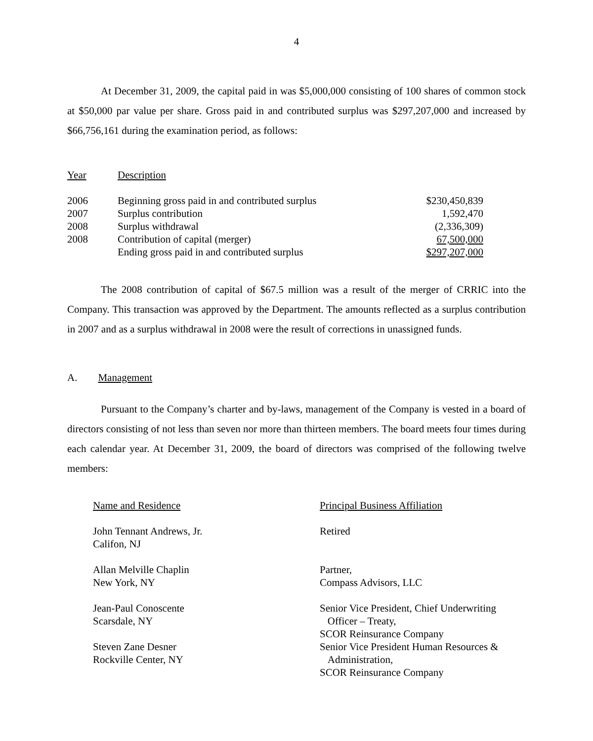4
At December 31, 2009, the capital paid in was $5,000,000 consisting of 100 shares of common stock at $50,000 par value per share. Gross paid in and contributed surplus was $297,207,000 and increased by $66,756,161 during the examination period, as follows:
| Year | Description | |
| 2006 | Beginning gross paid in and contributed surplus | $230,450,839 |
| 2007 | Surplus contribution | 1,592,470 |
| 2008 | Surplus withdrawal | (2,336,309) |
| 2008 | Contribution of capital (merger) | 67,500,000 |
| | Ending gross paid in and contributed surplus | $297,207,000 |
The 2008 contribution of capital of $67.5 million was a result of the merger of CRRIC into the Company. This transaction was approved by the Department. The amounts reflected as a surplus contribution in 2007 and as a surplus withdrawal in 2008 were the result of corrections in unassigned funds.
A. Management
Pursuant to the Company’s charter and by-laws, management of the Company is vested in a board of directors consisting of not less than seven nor more than thirteen members. The board meets four times during each calendar year. At December 31, 2009, the board of directors was comprised of the following twelve members:
| Name and Residence | Principal Business Affiliation |
| John Tennant Andrews, Jr. Califon, NJ | Retired |
| Allan Melville Chaplin New York, NY | Partner, Compass Advisors, LLC |
| Jean-Paul Conoscente Scarsdale, NY | Senior Vice President, Chief Underwriting Officer – Treaty, SCOR Reinsurance Company |
| Steven Zane Desner Rockville Center, NY | Senior Vice President Human Resources & Administration, SCOR Reinsurance Company |